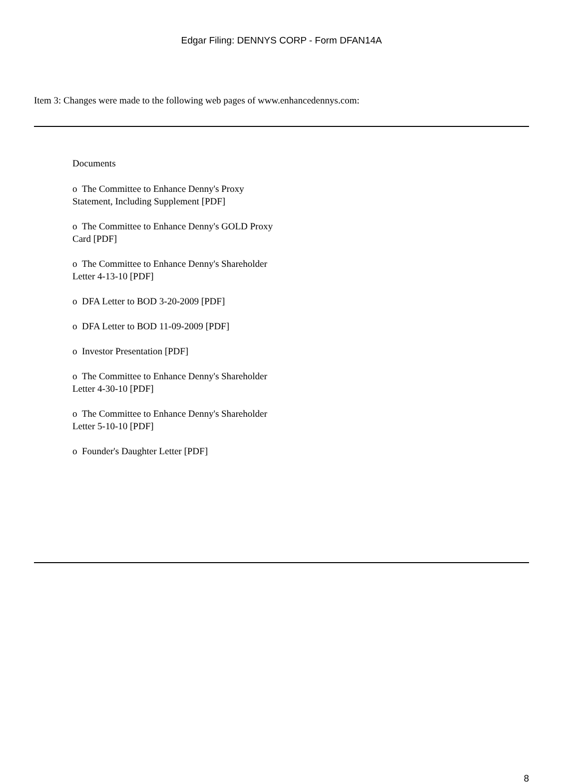Edgar Filing: DENNYS CORP - Form DFAN14A
Item 3: Changes were made to the following web pages of www.enhancedennys.com:
Documents
o The Committee to Enhance Denny's Proxy Statement, Including Supplement [PDF]
o The Committee to Enhance Denny's GOLD Proxy Card [PDF]
o The Committee to Enhance Denny's Shareholder Letter 4-13-10 [PDF]
o DFA Letter to BOD 3-20-2009 [PDF]
o DFA Letter to BOD 11-09-2009 [PDF]
o Investor Presentation [PDF]
o The Committee to Enhance Denny's Shareholder Letter 4-30-10 [PDF]
o The Committee to Enhance Denny's Shareholder Letter 5-10-10 [PDF]
o Founder's Daughter Letter [PDF]
8